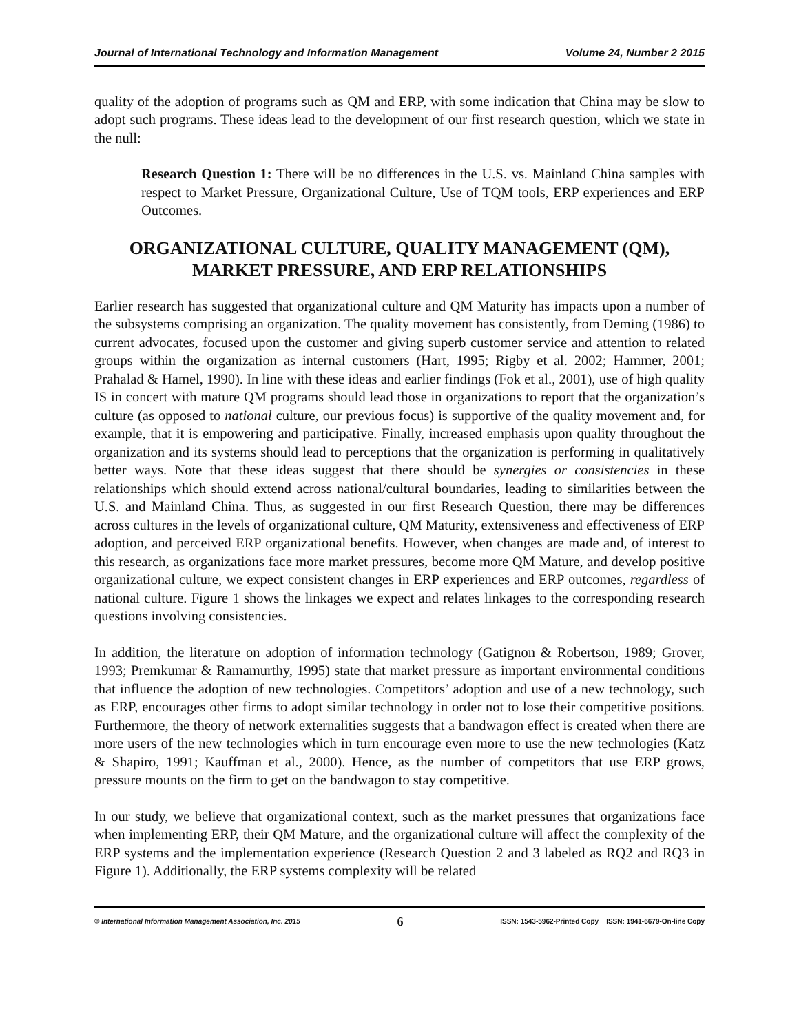Journal of International Technology and Information Management Volume 24, Number 2 2015
quality of the adoption of programs such as QM and ERP, with some indication that China may be slow to adopt such programs. These ideas lead to the development of our first research question, which we state in the null:
Research Question 1: There will be no differences in the U.S. vs. Mainland China samples with respect to Market Pressure, Organizational Culture, Use of TQM tools, ERP experiences and ERP Outcomes.
ORGANIZATIONAL CULTURE, QUALITY MANAGEMENT (QM), MARKET PRESSURE, AND ERP RELATIONSHIPS
Earlier research has suggested that organizational culture and QM Maturity has impacts upon a number of the subsystems comprising an organization. The quality movement has consistently, from Deming (1986) to current advocates, focused upon the customer and giving superb customer service and attention to related groups within the organization as internal customers (Hart, 1995; Rigby et al. 2002; Hammer, 2001; Prahalad & Hamel, 1990). In line with these ideas and earlier findings (Fok et al., 2001), use of high quality IS in concert with mature QM programs should lead those in organizations to report that the organization’s culture (as opposed to national culture, our previous focus) is supportive of the quality movement and, for example, that it is empowering and participative. Finally, increased emphasis upon quality throughout the organization and its systems should lead to perceptions that the organization is performing in qualitatively better ways. Note that these ideas suggest that there should be synergies or consistencies in these relationships which should extend across national/cultural boundaries, leading to similarities between the U.S. and Mainland China. Thus, as suggested in our first Research Question, there may be differences across cultures in the levels of organizational culture, QM Maturity, extensiveness and effectiveness of ERP adoption, and perceived ERP organizational benefits. However, when changes are made and, of interest to this research, as organizations face more market pressures, become more QM Mature, and develop positive organizational culture, we expect consistent changes in ERP experiences and ERP outcomes, regardless of national culture. Figure 1 shows the linkages we expect and relates linkages to the corresponding research questions involving consistencies.
In addition, the literature on adoption of information technology (Gatignon & Robertson, 1989; Grover, 1993; Premkumar & Ramamurthy, 1995) state that market pressure as important environmental conditions that influence the adoption of new technologies. Competitors’ adoption and use of a new technology, such as ERP, encourages other firms to adopt similar technology in order not to lose their competitive positions. Furthermore, the theory of network externalities suggests that a bandwagon effect is created when there are more users of the new technologies which in turn encourage even more to use the new technologies (Katz & Shapiro, 1991; Kauffman et al., 2000). Hence, as the number of competitors that use ERP grows, pressure mounts on the firm to get on the bandwagon to stay competitive.
In our study, we believe that organizational context, such as the market pressures that organizations face when implementing ERP, their QM Mature, and the organizational culture will affect the complexity of the ERP systems and the implementation experience (Research Question 2 and 3 labeled as RQ2 and RQ3 in Figure 1). Additionally, the ERP systems complexity will be related
© International Information Management Association, Inc. 2015 6 ISSN: 1543-5962-Printed Copy ISSN: 1941-6679-On-line Copy